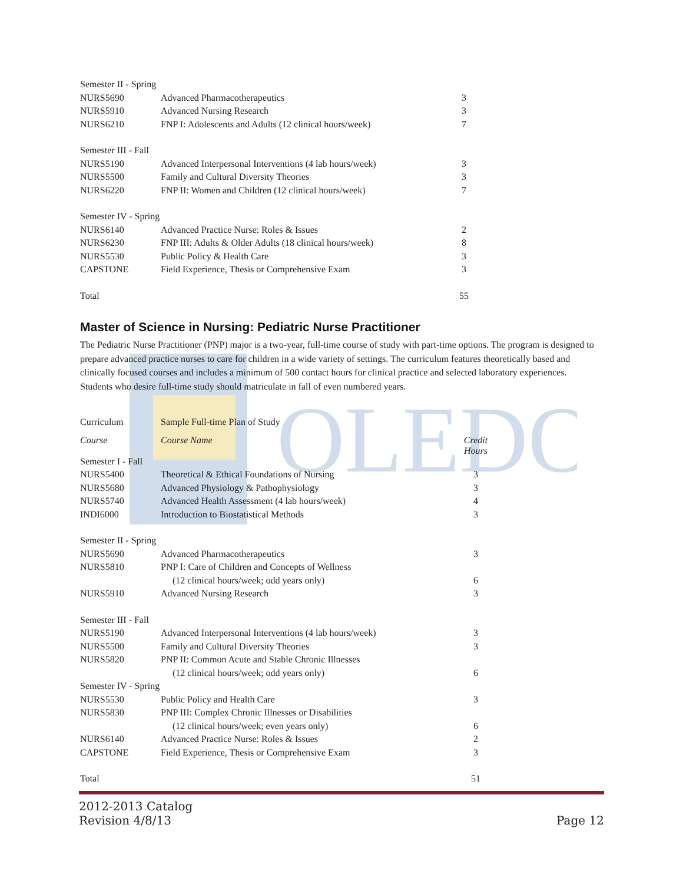OLEDO
| Semester II - Spring | | |
| NURS5690 | Advanced Pharmacotherapeutics | 3 |
| NURS5910 | Advanced Nursing Research | 3 |
| NURS6210 | FNP I: Adolescents and Adults (12 clinical hours/week) | 7 |
| Semester III - Fall | | |
| NURS5190 | Advanced Interpersonal Interventions (4 lab hours/week) | 3 |
| NURS5500 | Family and Cultural Diversity Theories | 3 |
| NURS6220 | FNP II: Women and Children (12 clinical hours/week) | 7 |
| Semester IV - Spring | | |
| NURS6140 | Advanced Practice Nurse: Roles & Issues | 2 |
| NURS6230 | FNP III: Adults & Older Adults (18 clinical hours/week) | 8 |
| NURS5530 | Public Policy & Health Care | 3 |
| CAPSTONE | Field Experience, Thesis or Comprehensive Exam | 3 |
| Total | | 55 |
Master of Science in Nursing: Pediatric Nurse Practitioner
The Pediatric Nurse Practitioner (PNP) major is a two-year, full-time course of study with part-time options. The program is designed to prepare advanced practice nurses to care for children in a wide variety of settings. The curriculum features theoretically based and clinically focused courses and includes a minimum of 500 contact hours for clinical practice and selected laboratory experiences. Students who desire full-time study should matriculate in fall of even numbered years.
| Curriculum | Sample Full-time Plan of Study | |
| Course | Course Name | Credit Hours |
| Semester I - Fall | | |
| NURS5400 | Theoretical & Ethical Foundations of Nursing | 3 |
| NURS5680 | Advanced Physiology & Pathophysiology | 3 |
| NURS5740 | Advanced Health Assessment (4 lab hours/week) | 4 |
| INDI6000 | Introduction to Biostatistical Methods | 3 |
| Semester II - Spring | | |
| NURS5690 | Advanced Pharmacotherapeutics | 3 |
| NURS5810 | PNP I: Care of Children and Concepts of Wellness | |
| | (12 clinical hours/week; odd years only) | 6 |
| NURS5910 | Advanced Nursing Research | 3 |
| Semester III - Fall | | |
| NURS5190 | Advanced Interpersonal Interventions (4 lab hours/week) | 3 |
| NURS5500 | Family and Cultural Diversity Theories | 3 |
| NURS5820 | PNP II: Common Acute and Stable Chronic Illnesses | |
| | (12 clinical hours/week; odd years only) | 6 |
| Semester IV - Spring | | |
| NURS5530 | Public Policy and Health Care | 3 |
| NURS5830 | PNP III: Complex Chronic Illnesses or Disabilities | |
| | (12 clinical hours/week; even years only) | 6 |
| NURS6140 | Advanced Practice Nurse: Roles & Issues | 2 |
| CAPSTONE | Field Experience, Thesis or Comprehensive Exam | 3 |
| Total | | 51 |
2012-2013 Catalog
Revision 4/8/13
Page 12